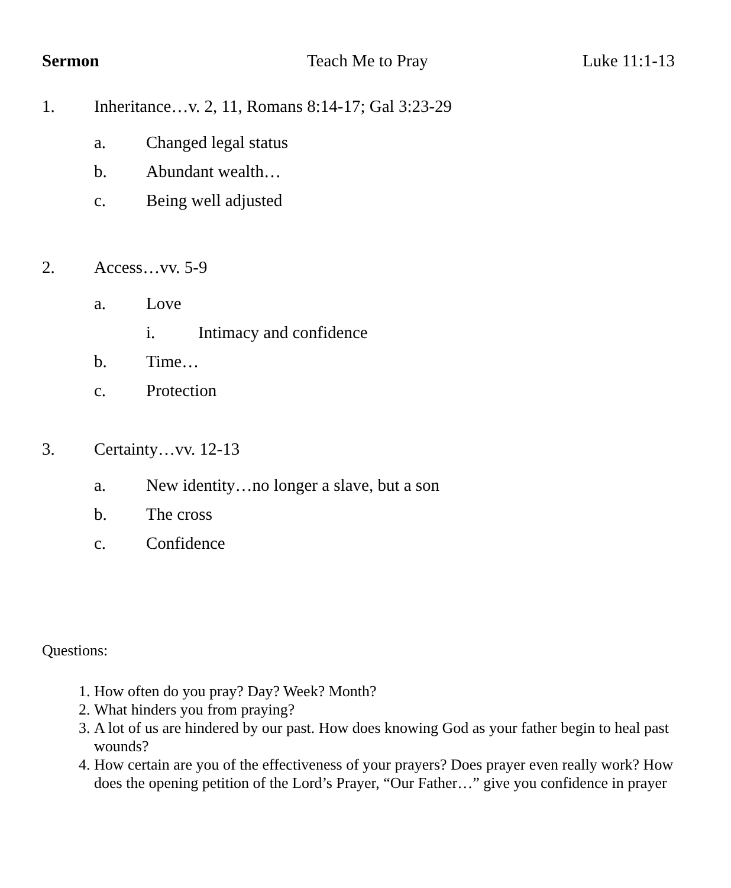Sermon Teach Me to Pray Luke 11:1-13
1. Inheritance…v. 2, 11, Romans 8:14-17; Gal 3:23-29
a. Changed legal status
b. Abundant wealth…
c. Being well adjusted
2. Access…vv. 5-9
a. Love
i. Intimacy and confidence
b. Time…
c. Protection
3. Certainty…vv. 12-13
a. New identity…no longer a slave, but a son
b. The cross
c. Confidence
Questions:
1. How often do you pray? Day? Week? Month?
2. What hinders you from praying?
3. A lot of us are hindered by our past. How does knowing God as your father begin to heal past wounds?
4. How certain are you of the effectiveness of your prayers? Does prayer even really work? How does the opening petition of the Lord’s Prayer, “Our Father…” give you confidence in prayer